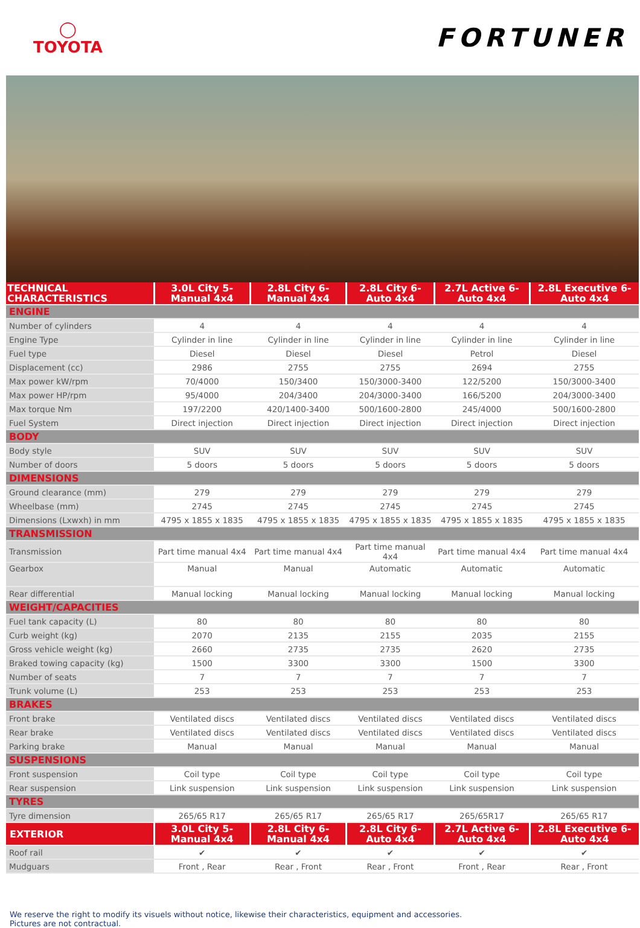◯
TOYOTA
FORTUNER
| TECHNICAL CHARACTERISTICS | 3.0L City 5-Manual 4x4 | 2.8L City 6-Manual 4x4 | 2.8L City 6-Auto 4x4 | 2.7L Active 6-Auto 4x4 | 2.8L Executive 6-Auto 4x4 |
| --- | --- | --- | --- | --- | --- |
| ENGINE | | | | | |
| Number of cylinders | 4 | 4 | 4 | 4 | 4 |
| Engine Type | Cylinder in line | Cylinder in line | Cylinder in line | Cylinder in line | Cylinder in line |
| Fuel type | Diesel | Diesel | Diesel | Petrol | Diesel |
| Displacement (cc) | 2986 | 2755 | 2755 | 2694 | 2755 |
| Max power kW/rpm | 70/4000 | 150/3400 | 150/3000-3400 | 122/5200 | 150/3000-3400 |
| Max power HP/rpm | 95/4000 | 204/3400 | 204/3000-3400 | 166/5200 | 204/3000-3400 |
| Max torque Nm | 197/2200 | 420/1400-3400 | 500/1600-2800 | 245/4000 | 500/1600-2800 |
| Fuel System | Direct injection | Direct injection | Direct injection | Direct injection | Direct injection |
| BODY | | | | | |
| Body style | SUV | SUV | SUV | SUV | SUV |
| Number of doors | 5 doors | 5 doors | 5 doors | 5 doors | 5 doors |
| DIMENSIONS | | | | | |
| Ground clearance (mm) | 279 | 279 | 279 | 279 | 279 |
| Wheelbase (mm) | 2745 | 2745 | 2745 | 2745 | 2745 |
| Dimensions (Lxwxh) in mm | 4795 x 1855 x 1835 | 4795 x 1855 x 1835 | 4795 x 1855 x 1835 | 4795 x 1855 x 1835 | 4795 x 1855 x 1835 |
| TRANSMISSION | | | | | |
| Transmission | Part time manual 4x4 | Part time manual 4x4 | Part time manual 4x4 | Part time manual 4x4 | Part time manual 4x4 |
| Gearbox | Manual | Manual | Automatic | Automatic | Automatic |
| Rear differential | Manual locking | Manual locking | Manual locking | Manual locking | Manual locking |
| WEIGHT/CAPACITIES | | | | | |
| Fuel tank capacity (L) | 80 | 80 | 80 | 80 | 80 |
| Curb weight (kg) | 2070 | 2135 | 2155 | 2035 | 2155 |
| Gross vehicle weight (kg) | 2660 | 2735 | 2735 | 2620 | 2735 |
| Braked towing capacity (kg) | 1500 | 3300 | 3300 | 1500 | 3300 |
| Number of seats | 7 | 7 | 7 | 7 | 7 |
| Trunk volume (L) | 253 | 253 | 253 | 253 | 253 |
| BRAKES | | | | | |
| Front brake | Ventilated discs | Ventilated discs | Ventilated discs | Ventilated discs | Ventilated discs |
| Rear brake | Ventilated discs | Ventilated discs | Ventilated discs | Ventilated discs | Ventilated discs |
| Parking brake | Manual | Manual | Manual | Manual | Manual |
| SUSPENSIONS | | | | | |
| Front suspension | Coil type | Coil type | Coil type | Coil type | Coil type |
| Rear suspension | Link suspension | Link suspension | Link suspension | Link suspension | Link suspension |
| TYRES | | | | | |
| Tyre dimension | 265/65 R17 | 265/65 R17 | 265/65 R17 | 265/65R17 | 265/65 R17 |
| EXTERIOR | 3.0L City 5-Manual 4x4 | 2.8L City 6-Manual 4x4 | 2.8L City 6-Auto 4x4 | 2.7L Active 6-Auto 4x4 | 2.8L Executive 6-Auto 4x4 |
| Roof rail | ✔ | ✔ | ✔ | ✔ | ✔ |
| Mudguars | Front , Rear | Rear , Front | Rear , Front | Front , Rear | Rear , Front |
We reserve the right to modify its visuels without notice, likewise their characteristics, equipment and accessories.
Pictures are not contractual.